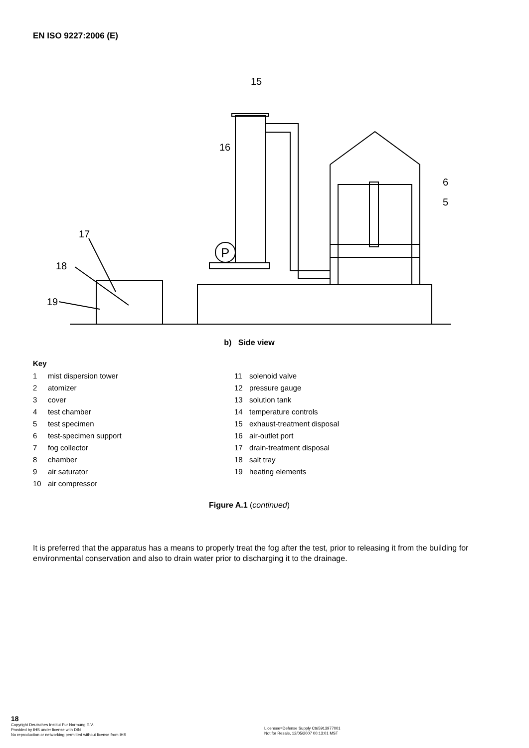EN ISO 9227:2006 (E)
P
15
16
6
5
17
18
19
b) Side view
Key
1 mist dispersion tower
2 atomizer
3 cover
4 test chamber
5 test specimen
6 test-specimen support
7 fog collector
8 chamber
9 air saturator
10 air compressor
11 solenoid valve
12 pressure gauge
13 solution tank
14 temperature controls
15 exhaust-treatment disposal
16 air-outlet port
17 drain-treatment disposal
18 salt tray
19 heating elements
Figure A.1 (continued)
It is preferred that the apparatus has a means to properly treat the fog after the test, prior to releasing it from the building for environmental conservation and also to drain water prior to discharging it to the drainage.
18
Copyright Deutsches Institut Fur Normung E.V.
Provided by IHS under license with DIN
No reproduction or networking permitted without license from IHS
Licensee=Defense Supply Ctr/5913977001
Not for Resale, 12/05/2007 00:13:01 MST